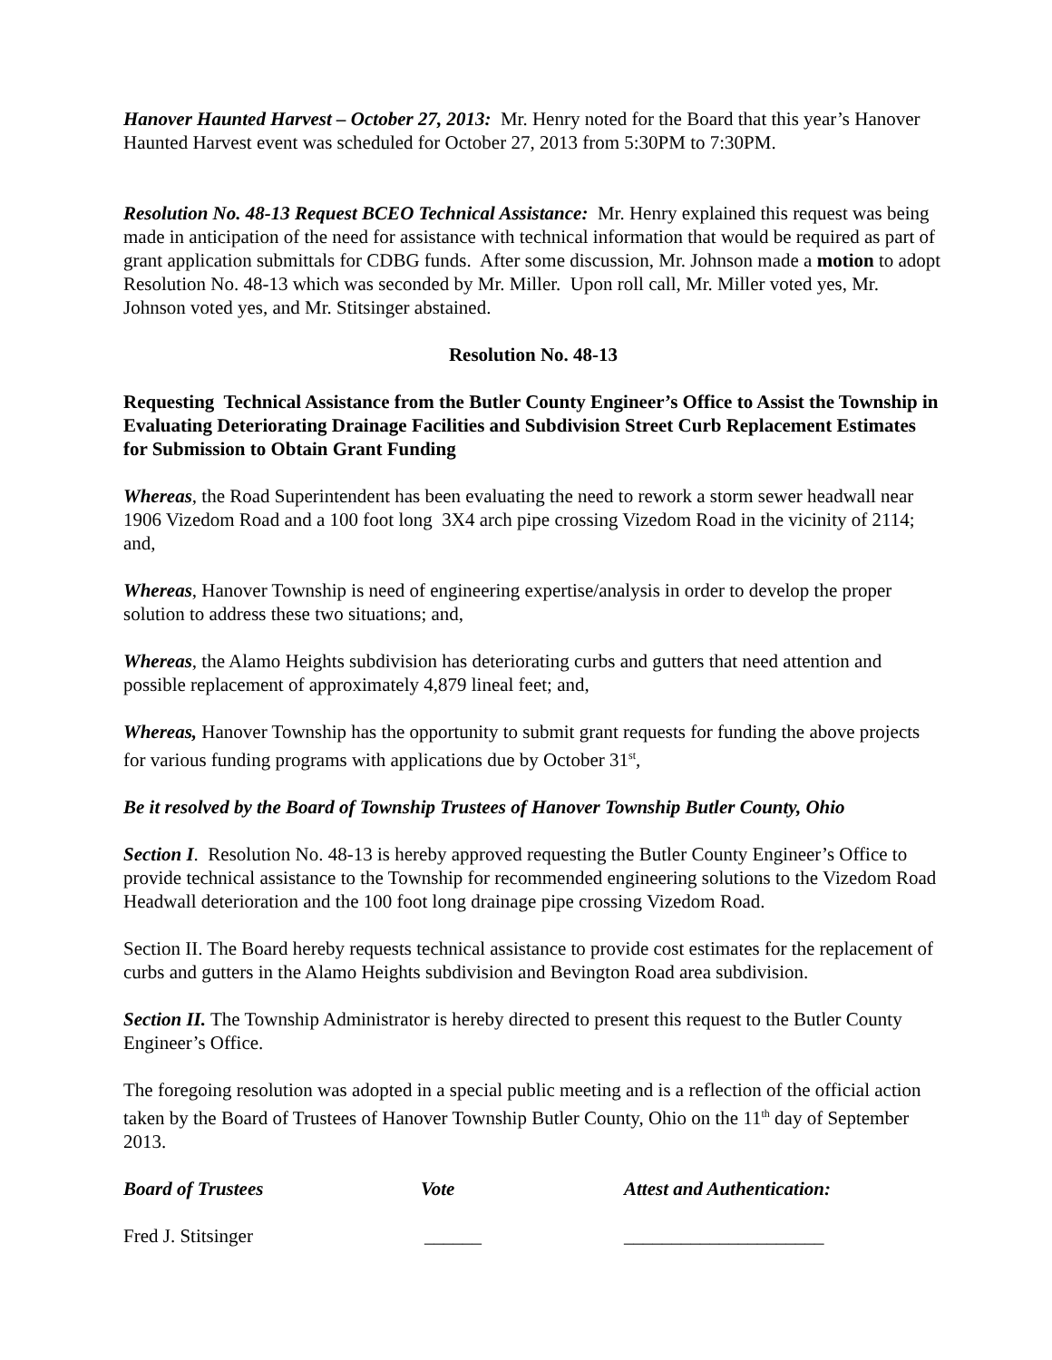Hanover Haunted Harvest – October 27, 2013: Mr. Henry noted for the Board that this year’s Hanover Haunted Harvest event was scheduled for October 27, 2013 from 5:30PM to 7:30PM.
Resolution No. 48-13 Request BCEO Technical Assistance: Mr. Henry explained this request was being made in anticipation of the need for assistance with technical information that would be required as part of grant application submittals for CDBG funds. After some discussion, Mr. Johnson made a motion to adopt Resolution No. 48-13 which was seconded by Mr. Miller. Upon roll call, Mr. Miller voted yes, Mr. Johnson voted yes, and Mr. Stitsinger abstained.
Resolution No. 48-13
Requesting Technical Assistance from the Butler County Engineer’s Office to Assist the Township in Evaluating Deteriorating Drainage Facilities and Subdivision Street Curb Replacement Estimates for Submission to Obtain Grant Funding
Whereas, the Road Superintendent has been evaluating the need to rework a storm sewer headwall near 1906 Vizedom Road and a 100 foot long 3X4 arch pipe crossing Vizedom Road in the vicinity of 2114; and,
Whereas, Hanover Township is need of engineering expertise/analysis in order to develop the proper solution to address these two situations; and,
Whereas, the Alamo Heights subdivision has deteriorating curbs and gutters that need attention and possible replacement of approximately 4,879 lineal feet; and,
Whereas, Hanover Township has the opportunity to submit grant requests for funding the above projects for various funding programs with applications due by October 31<sup>st</sup>,
Be it resolved by the Board of Township Trustees of Hanover Township Butler County, Ohio
Section I. Resolution No. 48-13 is hereby approved requesting the Butler County Engineer’s Office to provide technical assistance to the Township for recommended engineering solutions to the Vizedom Road Headwall deterioration and the 100 foot long drainage pipe crossing Vizedom Road.
Section II. The Board hereby requests technical assistance to provide cost estimates for the replacement of curbs and gutters in the Alamo Heights subdivision and Bevington Road area subdivision.
Section II. The Township Administrator is hereby directed to present this request to the Butler County Engineer’s Office.
The foregoing resolution was adopted in a special public meeting and is a reflection of the official action taken by the Board of Trustees of Hanover Township Butler County, Ohio on the 11<sup>th</sup> day of September 2013.
Board of Trustees Vote Attest and Authentication:
Fred J. Stitsinger ______ _____________________